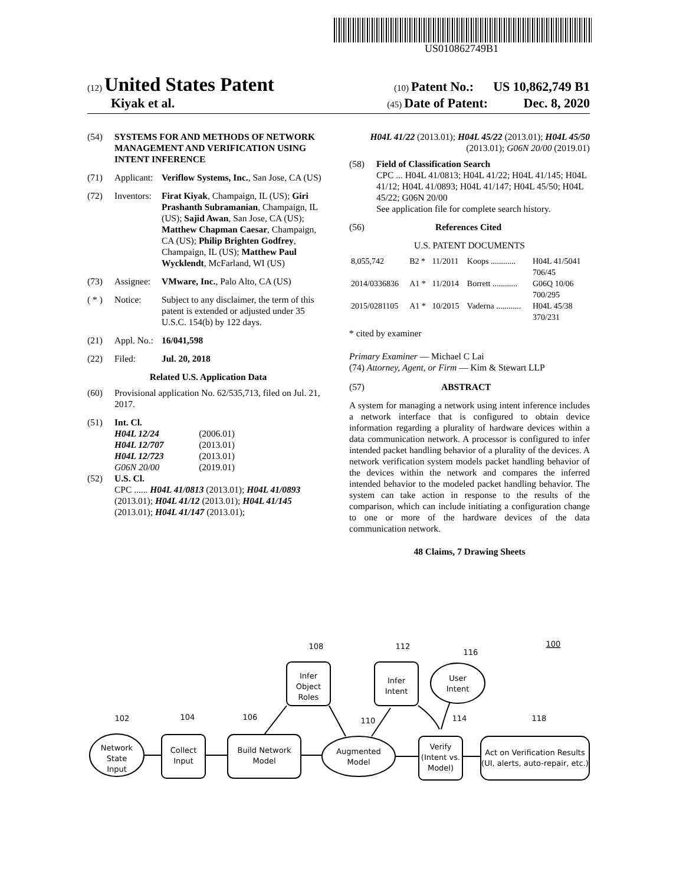US010862749B1
(12) United States Patent (10) Patent No.: US 10,862,749 B1
Kiyak et al. (45) Date of Patent: Dec. 8, 2020
(54) SYSTEMS FOR AND METHODS OF NETWORK MANAGEMENT AND VERIFICATION USING INTENT INFERENCE
(71) Applicant: Veriflow Systems, Inc., San Jose, CA (US)
(72) Inventors: Firat Kiyak, Champaign, IL (US); Giri Prashanth Subramanian, Champaign, IL (US); Sajid Awan, San Jose, CA (US); Matthew Chapman Caesar, Champaign, CA (US); Philip Brighten Godfrey, Champaign, IL (US); Matthew Paul Wycklendt, McFarland, WI (US)
(73) Assignee: VMware, Inc., Palo Alto, CA (US)
( * ) Notice: Subject to any disclaimer, the term of this patent is extended or adjusted under 35 U.S.C. 154(b) by 122 days.
(21) Appl. No.: 16/041,598
(22) Filed: Jul. 20, 2018
Related U.S. Application Data
(60) Provisional application No. 62/535,713, filed on Jul. 21, 2017.
(51) Int. Cl.
| H04L 12/24 | (2006.01) |
| H04L 12/707 | (2013.01) |
| H04L 12/723 | (2013.01) |
| G06N 20/00 | (2019.01) |
(52) U.S. Cl.
CPC ...... H04L 41/0813 (2013.01); H04L 41/0893 (2013.01); H04L 41/12 (2013.01); H04L 41/145 (2013.01); H04L 41/147 (2013.01);
H04L 41/22 (2013.01); H04L 45/22 (2013.01); H04L 45/50 (2013.01); G06N 20/00 (2019.01)
(58) Field of Classification Search
CPC ... H04L 41/0813; H04L 41/22; H04L 41/145; H04L 41/12; H04L 41/0893; H04L 41/147; H04L 45/50; H04L 45/22; G06N 20/00
See application file for complete search history.
(56) References Cited
U.S. PATENT DOCUMENTS
| 8,055,742 | B2 * | 11/2011 | Koops ............ | H04L 41/5041 706/45 |
| 2014/0336836 | A1 * | 11/2014 | Borrett ............ | G06Q 10/06 700/295 |
| 2015/0281105 | A1 * | 10/2015 | Vaderna ............ | H04L 45/38 370/231 |
* cited by examiner
Primary Examiner — Michael C Lai
(74) Attorney, Agent, or Firm — Kim & Stewart LLP
(57) ABSTRACT
A system for managing a network using intent inference includes a network interface that is configured to obtain device information regarding a plurality of hardware devices within a data communication network. A processor is configured to infer intended packet handling behavior of a plurality of the devices. A network verification system models packet handling behavior of the devices within the network and compares the inferred intended behavior to the modeled packet handling behavior. The system can take action in response to the results of the comparison, which can include initiating a configuration change to one or more of the hardware devices of the data communication network.
48 Claims, 7 Drawing Sheets
Network
State
Input
Collect
Input
Build Network
Model
Infer
Object
Roles
Augmented
Model
Infer
Intent
User
Intent
Verify
(Intent vs.
Model)
Act on Verification Results
(UI, alerts, auto-repair, etc.)
102
104
106
108
110
112
114
116
118
100